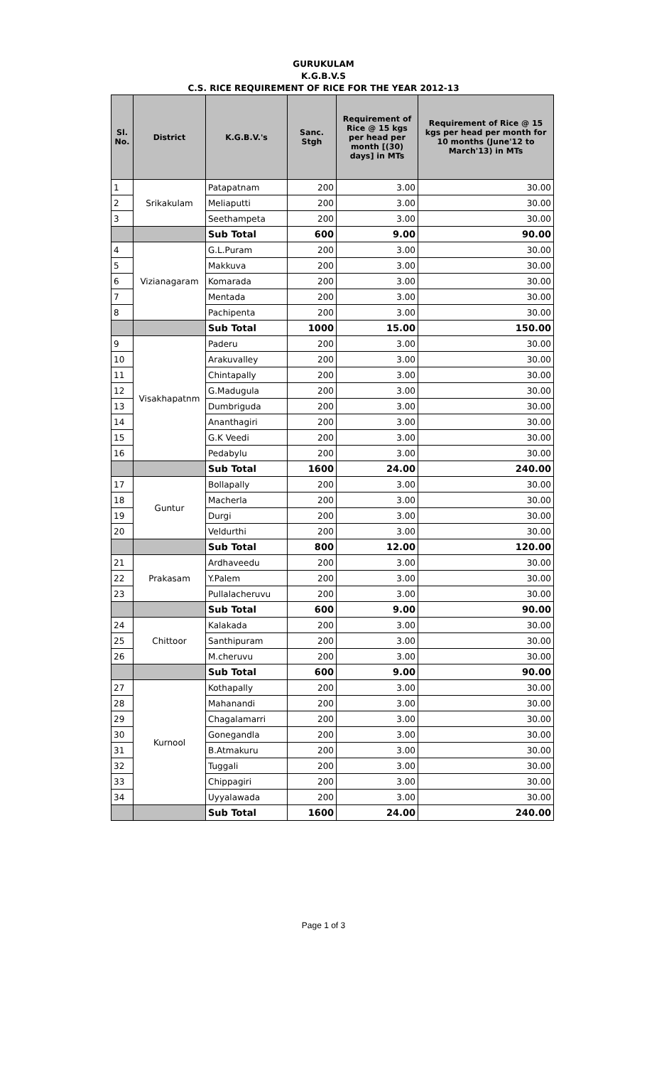GURUKULAM
K.G.B.V.S
C.S. RICE REQUIREMENT OF RICE FOR THE YEAR 2012-13
| Sl. No. | District | K.G.B.V.'s | Sanc. Stgh | Requirement of Rice @ 15 kgs per head per month [(30) days] in MTs | Requirement of Rice @ 15 kgs per head per month for 10 months (June'12 to March'13) in MTs |
| --- | --- | --- | --- | --- | --- |
| 1 | Srikakulam | Patapatnam | 200 | 3.00 | 30.00 |
| 2 | | Meliaputti | 200 | 3.00 | 30.00 |
| 3 | | Seethampeta | 200 | 3.00 | 30.00 |
| | | Sub Total | 600 | 9.00 | 90.00 |
| 4 | Vizianagaram | G.L.Puram | 200 | 3.00 | 30.00 |
| 5 | | Makkuva | 200 | 3.00 | 30.00 |
| 6 | | Komarada | 200 | 3.00 | 30.00 |
| 7 | | Mentada | 200 | 3.00 | 30.00 |
| 8 | | Pachipenta | 200 | 3.00 | 30.00 |
| | | Sub Total | 1000 | 15.00 | 150.00 |
| 9 | Visakhapatnm | Paderu | 200 | 3.00 | 30.00 |
| 10 | | Arakuvalley | 200 | 3.00 | 30.00 |
| 11 | | Chintapally | 200 | 3.00 | 30.00 |
| 12 | | G.Madugula | 200 | 3.00 | 30.00 |
| 13 | | Dumbriguda | 200 | 3.00 | 30.00 |
| 14 | | Ananthagiri | 200 | 3.00 | 30.00 |
| 15 | | G.K Veedi | 200 | 3.00 | 30.00 |
| 16 | | Pedabylu | 200 | 3.00 | 30.00 |
| | | Sub Total | 1600 | 24.00 | 240.00 |
| 17 | Guntur | Bollapally | 200 | 3.00 | 30.00 |
| 18 | | Macherla | 200 | 3.00 | 30.00 |
| 19 | | Durgi | 200 | 3.00 | 30.00 |
| 20 | | Veldurthi | 200 | 3.00 | 30.00 |
| | | Sub Total | 800 | 12.00 | 120.00 |
| 21 | Prakasam | Ardhaveedu | 200 | 3.00 | 30.00 |
| 22 | | Y.Palem | 200 | 3.00 | 30.00 |
| 23 | | Pullalacheruvu | 200 | 3.00 | 30.00 |
| | | Sub Total | 600 | 9.00 | 90.00 |
| 24 | Chittoor | Kalakada | 200 | 3.00 | 30.00 |
| 25 | | Santhipuram | 200 | 3.00 | 30.00 |
| 26 | | M.cheruvu | 200 | 3.00 | 30.00 |
| | | Sub Total | 600 | 9.00 | 90.00 |
| 27 | Kurnool | Kothapally | 200 | 3.00 | 30.00 |
| 28 | | Mahanandi | 200 | 3.00 | 30.00 |
| 29 | | Chagalamarri | 200 | 3.00 | 30.00 |
| 30 | | Gonegandla | 200 | 3.00 | 30.00 |
| 31 | | B.Atmakuru | 200 | 3.00 | 30.00 |
| 32 | | Tuggali | 200 | 3.00 | 30.00 |
| 33 | | Chippagiri | 200 | 3.00 | 30.00 |
| 34 | | Uyyalawada | 200 | 3.00 | 30.00 |
| | | Sub Total | 1600 | 24.00 | 240.00 |
Page 1 of 3